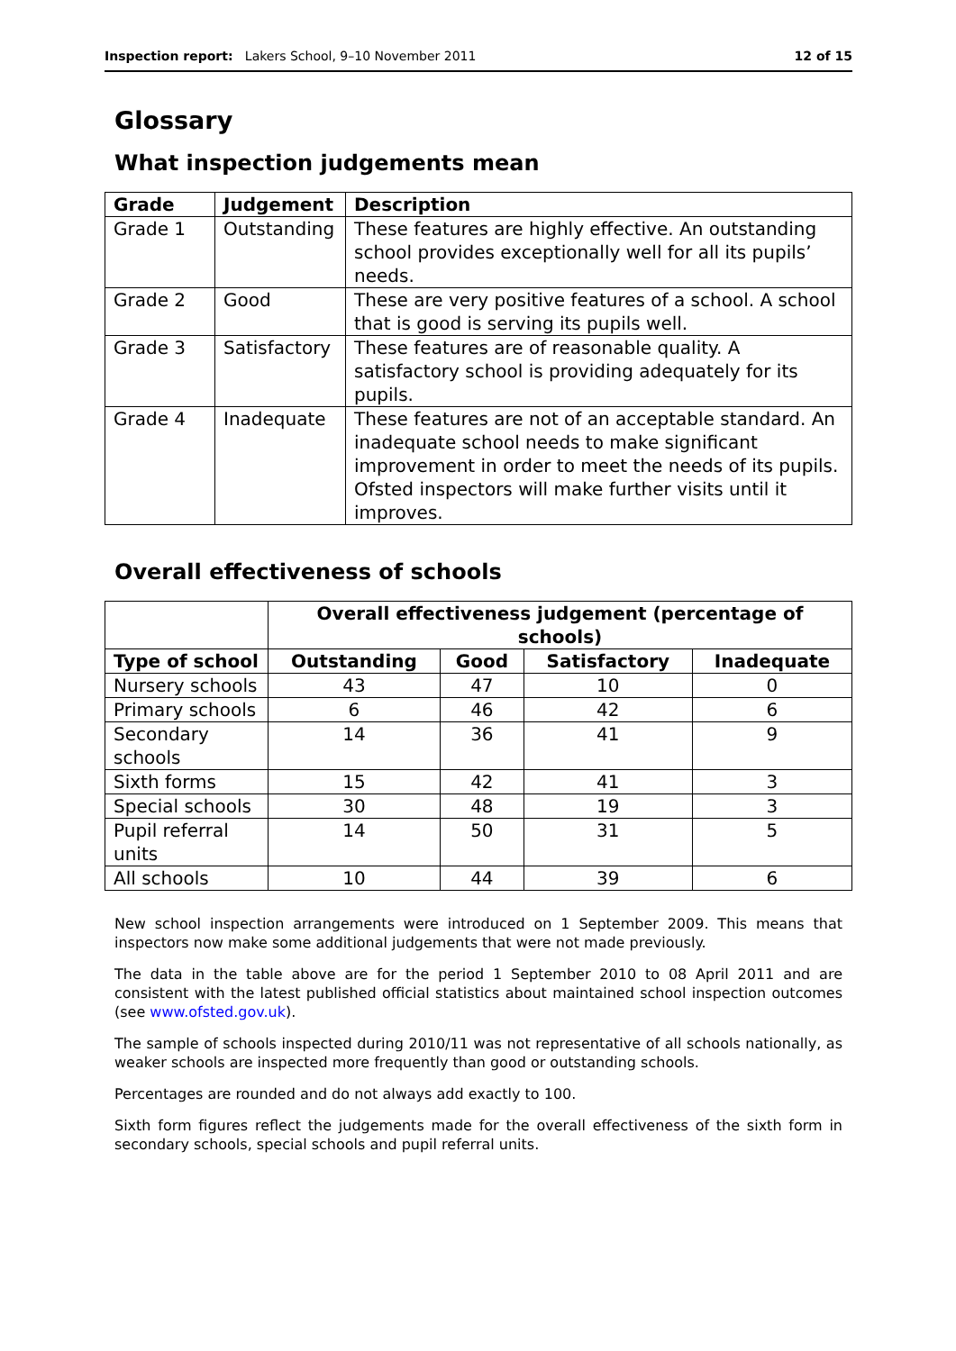Inspection report: Lakers School, 9–10 November 2011 12 of 15
Glossary
What inspection judgements mean
| Grade | Judgement | Description |
| --- | --- | --- |
| Grade 1 | Outstanding | These features are highly effective. An outstanding school provides exceptionally well for all its pupils’ needs. |
| Grade 2 | Good | These are very positive features of a school. A school that is good is serving its pupils well. |
| Grade 3 | Satisfactory | These features are of reasonable quality. A satisfactory school is providing adequately for its pupils. |
| Grade 4 | Inadequate | These features are not of an acceptable standard. An inadequate school needs to make significant improvement in order to meet the needs of its pupils. Ofsted inspectors will make further visits until it improves. |
Overall effectiveness of schools
| | Overall effectiveness judgement (percentage of schools) | | | |
| --- | --- | --- | --- | --- |
| Type of school | Outstanding | Good | Satisfactory | Inadequate |
| Nursery schools | 43 | 47 | 10 | 0 |
| Primary schools | 6 | 46 | 42 | 6 |
| Secondary schools | 14 | 36 | 41 | 9 |
| Sixth forms | 15 | 42 | 41 | 3 |
| Special schools | 30 | 48 | 19 | 3 |
| Pupil referral units | 14 | 50 | 31 | 5 |
| All schools | 10 | 44 | 39 | 6 |
New school inspection arrangements were introduced on 1 September 2009. This means that inspectors now make some additional judgements that were not made previously.
The data in the table above are for the period 1 September 2010 to 08 April 2011 and are consistent with the latest published official statistics about maintained school inspection outcomes (see www.ofsted.gov.uk).
The sample of schools inspected during 2010/11 was not representative of all schools nationally, as weaker schools are inspected more frequently than good or outstanding schools.
Percentages are rounded and do not always add exactly to 100.
Sixth form figures reflect the judgements made for the overall effectiveness of the sixth form in secondary schools, special schools and pupil referral units.